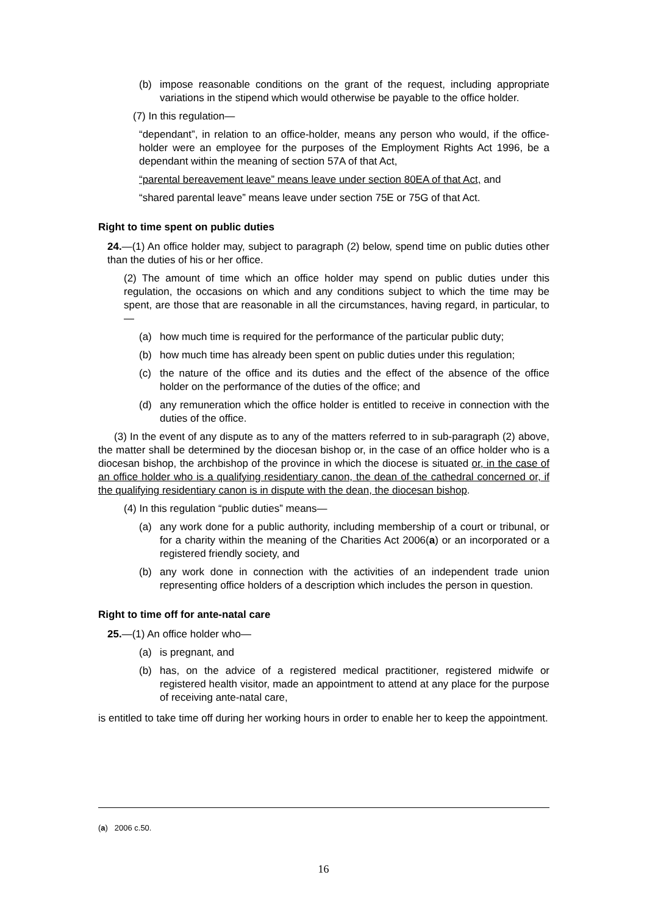(b) impose reasonable conditions on the grant of the request, including appropriate variations in the stipend which would otherwise be payable to the office holder.
(7) In this regulation—
“dependant”, in relation to an office-holder, means any person who would, if the office-holder were an employee for the purposes of the Employment Rights Act 1996, be a dependant within the meaning of section 57A of that Act,
“parental bereavement leave” means leave under section 80EA of that Act, and
“shared parental leave” means leave under section 75E or 75G of that Act.
Right to time spent on public duties
24.—(1) An office holder may, subject to paragraph (2) below, spend time on public duties other than the duties of his or her office.
(2) The amount of time which an office holder may spend on public duties under this regulation, the occasions on which and any conditions subject to which the time may be spent, are those that are reasonable in all the circumstances, having regard, in particular, to—
(a) how much time is required for the performance of the particular public duty;
(b) how much time has already been spent on public duties under this regulation;
(c) the nature of the office and its duties and the effect of the absence of the office holder on the performance of the duties of the office; and
(d) any remuneration which the office holder is entitled to receive in connection with the duties of the office.
(3) In the event of any dispute as to any of the matters referred to in sub-paragraph (2) above, the matter shall be determined by the diocesan bishop or, in the case of an office holder who is a diocesan bishop, the archbishop of the province in which the diocese is situated or, in the case of an office holder who is a qualifying residentiary canon, the dean of the cathedral concerned or, if the qualifying residentiary canon is in dispute with the dean, the diocesan bishop.
(4) In this regulation “public duties” means—
(a) any work done for a public authority, including membership of a court or tribunal, or for a charity within the meaning of the Charities Act 2006(a) or an incorporated or a registered friendly society, and
(b) any work done in connection with the activities of an independent trade union representing office holders of a description which includes the person in question.
Right to time off for ante-natal care
25.—(1) An office holder who—
(a) is pregnant, and
(b) has, on the advice of a registered medical practitioner, registered midwife or registered health visitor, made an appointment to attend at any place for the purpose of receiving ante-natal care,
is entitled to take time off during her working hours in order to enable her to keep the appointment.
(a) 2006 c.50.
16